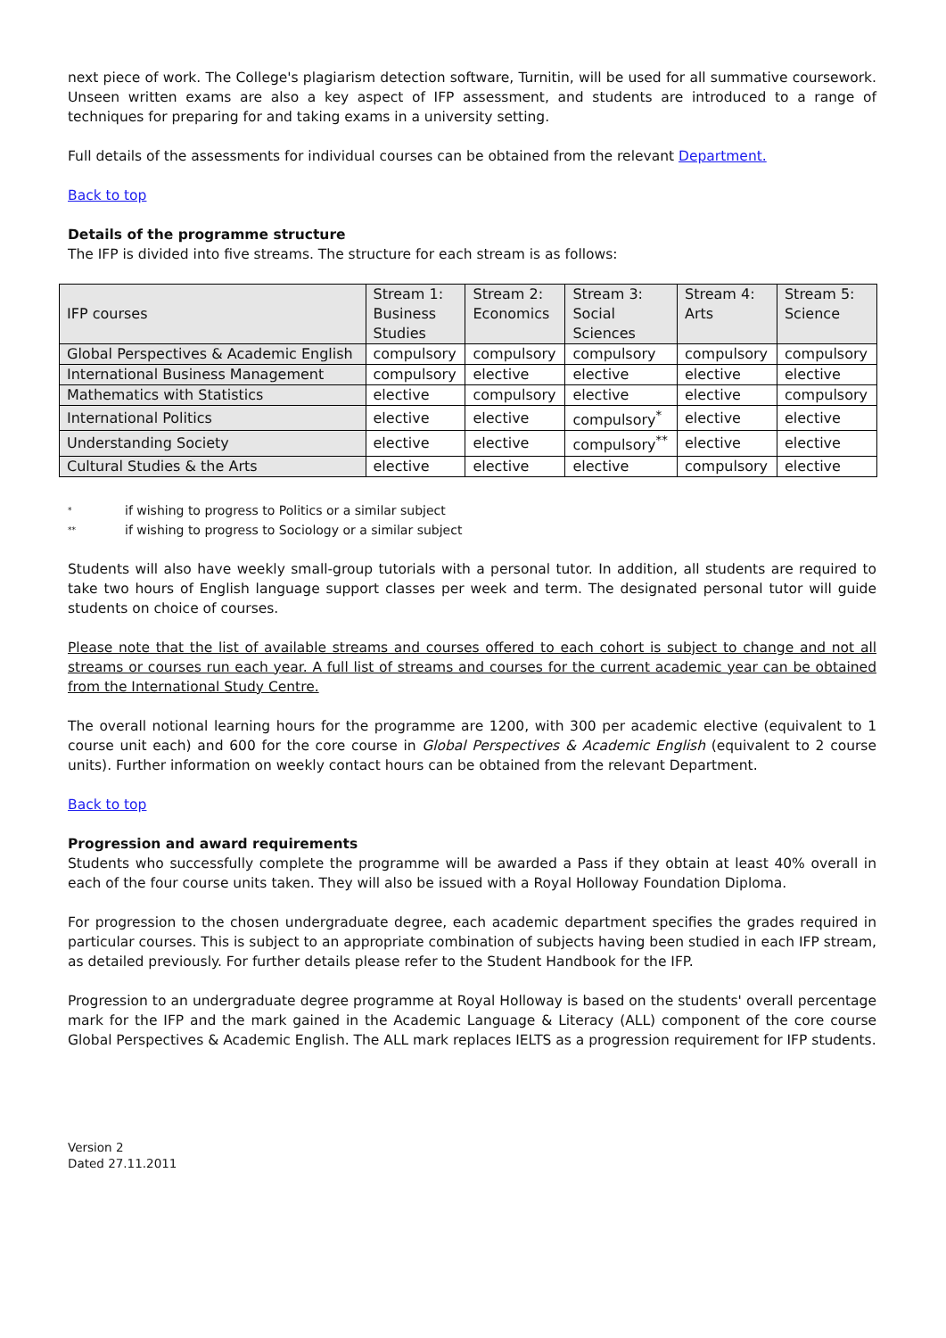next piece of work. The College's plagiarism detection software, Turnitin, will be used for all summative coursework. Unseen written exams are also a key aspect of IFP assessment, and students are introduced to a range of techniques for preparing for and taking exams in a university setting.
Full details of the assessments for individual courses can be obtained from the relevant Department.
Back to top
Details of the programme structure
The IFP is divided into five streams. The structure for each stream is as follows:
| IFP courses | Stream 1: Business Studies | Stream 2: Economics | Stream 3: Social Sciences | Stream 4: Arts | Stream 5: Science |
| --- | --- | --- | --- | --- | --- |
| Global Perspectives & Academic English | compulsory | compulsory | compulsory | compulsory | compulsory |
| International Business Management | compulsory | elective | elective | elective | elective |
| Mathematics with Statistics | elective | compulsory | elective | elective | compulsory |
| International Politics | elective | elective | compulsory<sup>*</sup> | elective | elective |
| Understanding Society | elective | elective | compulsory<sup>**</sup> | elective | elective |
| Cultural Studies & the Arts | elective | elective | elective | compulsory | elective |
* if wishing to progress to Politics or a similar subject
** if wishing to progress to Sociology or a similar subject
Students will also have weekly small-group tutorials with a personal tutor. In addition, all students are required to take two hours of English language support classes per week and term. The designated personal tutor will guide students on choice of courses.
Please note that the list of available streams and courses offered to each cohort is subject to change and not all streams or courses run each year. A full list of streams and courses for the current academic year can be obtained from the International Study Centre.
The overall notional learning hours for the programme are 1200, with 300 per academic elective (equivalent to 1 course unit each) and 600 for the core course in Global Perspectives & Academic English (equivalent to 2 course units). Further information on weekly contact hours can be obtained from the relevant Department.
Back to top
Progression and award requirements
Students who successfully complete the programme will be awarded a Pass if they obtain at least 40% overall in each of the four course units taken. They will also be issued with a Royal Holloway Foundation Diploma.
For progression to the chosen undergraduate degree, each academic department specifies the grades required in particular courses. This is subject to an appropriate combination of subjects having been studied in each IFP stream, as detailed previously. For further details please refer to the Student Handbook for the IFP.
Progression to an undergraduate degree programme at Royal Holloway is based on the students' overall percentage mark for the IFP and the mark gained in the Academic Language & Literacy (ALL) component of the core course Global Perspectives & Academic English. The ALL mark replaces IELTS as a progression requirement for IFP students.
Version 2
Dated 27.11.2011